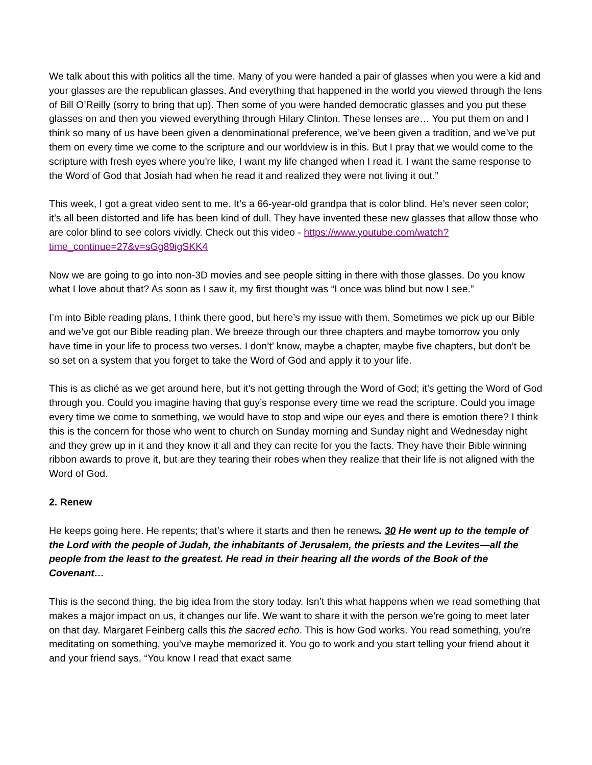We talk about this with politics all the time. Many of you were handed a pair of glasses when you were a kid and your glasses are the republican glasses. And everything that happened in the world you viewed through the lens of Bill O’Reilly (sorry to bring that up). Then some of you were handed democratic glasses and you put these glasses on and then you viewed everything through Hilary Clinton. These lenses are… You put them on and I think so many of us have been given a denominational preference, we’ve been given a tradition, and we’ve put them on every time we come to the scripture and our worldview is in this. But I pray that we would come to the scripture with fresh eyes where you're like, I want my life changed when I read it. I want the same response to the Word of God that Josiah had when he read it and realized they were not living it out.”
This week, I got a great video sent to me. It’s a 66-year-old grandpa that is color blind. He’s never seen color; it’s all been distorted and life has been kind of dull. They have invented these new glasses that allow those who are color blind to see colors vividly. Check out this video - https://www.youtube.com/watch?time_continue=27&v=sGg89igSKK4
Now we are going to go into non-3D movies and see people sitting in there with those glasses. Do you know what I love about that? As soon as I saw it, my first thought was “I once was blind but now I see.”
I’m into Bible reading plans, I think there good, but here’s my issue with them. Sometimes we pick up our Bible and we’ve got our Bible reading plan. We breeze through our three chapters and maybe tomorrow you only have time in your life to process two verses. I don’t’ know, maybe a chapter, maybe five chapters, but don’t be so set on a system that you forget to take the Word of God and apply it to your life.
This is as cliché as we get around here, but it’s not getting through the Word of God; it’s getting the Word of God through you. Could you imagine having that guy’s response every time we read the scripture. Could you image every time we come to something, we would have to stop and wipe our eyes and there is emotion there? I think this is the concern for those who went to church on Sunday morning and Sunday night and Wednesday night and they grew up in it and they know it all and they can recite for you the facts. They have their Bible winning ribbon awards to prove it, but are they tearing their robes when they realize that their life is not aligned with the Word of God.
2. Renew
He keeps going here. He repents; that’s where it starts and then he renews. 30 He went up to the temple of the Lord with the people of Judah, the inhabitants of Jerusalem, the priests and the Levites—all the people from the least to the greatest. He read in their hearing all the words of the Book of the Covenant…
This is the second thing, the big idea from the story today. Isn’t this what happens when we read something that makes a major impact on us, it changes our life. We want to share it with the person we’re going to meet later on that day. Margaret Feinberg calls this the sacred echo. This is how God works. You read something, you're meditating on something, you’ve maybe memorized it. You go to work and you start telling your friend about it and your friend says, “You know I read that exact same